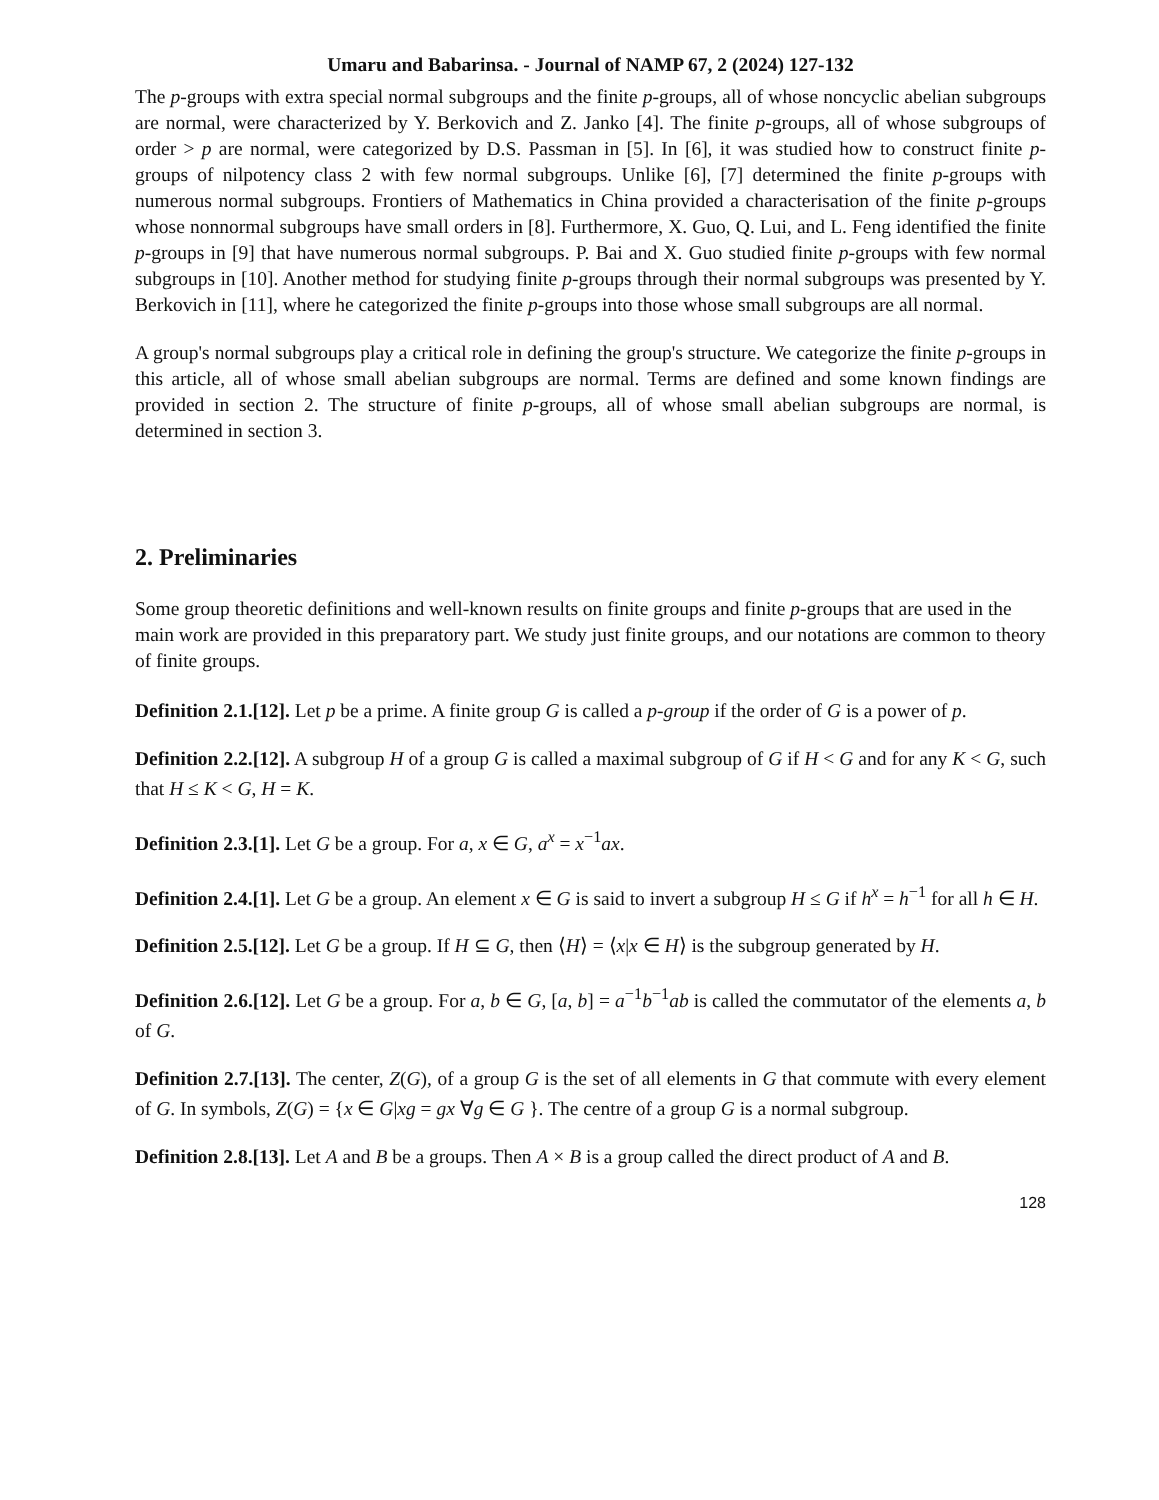Umaru and Babarinsa. - Journal of NAMP 67, 2 (2024) 127-132
The p-groups with extra special normal subgroups and the finite p-groups, all of whose noncyclic abelian subgroups are normal, were characterized by Y. Berkovich and Z. Janko [4]. The finite p-groups, all of whose subgroups of order > p are normal, were categorized by D.S. Passman in [5]. In [6], it was studied how to construct finite p-groups of nilpotency class 2 with few normal subgroups. Unlike [6], [7] determined the finite p-groups with numerous normal subgroups. Frontiers of Mathematics in China provided a characterisation of the finite p-groups whose nonnormal subgroups have small orders in [8]. Furthermore, X. Guo, Q. Lui, and L. Feng identified the finite p-groups in [9] that have numerous normal subgroups. P. Bai and X. Guo studied finite p-groups with few normal subgroups in [10]. Another method for studying finite p-groups through their normal subgroups was presented by Y. Berkovich in [11], where he categorized the finite p-groups into those whose small subgroups are all normal.
A group's normal subgroups play a critical role in defining the group's structure. We categorize the finite p-groups in this article, all of whose small abelian subgroups are normal. Terms are defined and some known findings are provided in section 2. The structure of finite p-groups, all of whose small abelian subgroups are normal, is determined in section 3.
2. Preliminaries
Some group theoretic definitions and well-known results on finite groups and finite p-groups that are used in the main work are provided in this preparatory part. We study just finite groups, and our notations are common to theory of finite groups.
Definition 2.1.[12]. Let p be a prime. A finite group G is called a p-group if the order of G is a power of p.
Definition 2.2.[12]. A subgroup H of a group G is called a maximal subgroup of G if H < G and for any K < G, such that H ≤ K < G, H = K.
Definition 2.3.[1]. Let G be a group. For a, x ∈ G, a<sup>x</sup> = x<sup>−1</sup>ax.
Definition 2.4.[1]. Let G be a group. An element x ∈ G is said to invert a subgroup H ≤ G if h<sup>x</sup> = h<sup>−1</sup> for all h ∈ H.
Definition 2.5.[12]. Let G be a group. If H ⊆ G, then ⟨H⟩ = ⟨x|x ∈ H⟩ is the subgroup generated by H.
Definition 2.6.[12]. Let G be a group. For a, b ∈ G, [a, b] = a<sup>−1</sup>b<sup>−1</sup>ab is called the commutator of the elements a, b of G.
Definition 2.7.[13]. The center, Z(G), of a group G is the set of all elements in G that commute with every element of G. In symbols, Z(G) = {x ∈ G|xg = gx ∀g ∈ G }. The centre of a group G is a normal subgroup.
Definition 2.8.[13]. Let A and B be a groups. Then A × B is a group called the direct product of A and B.
128